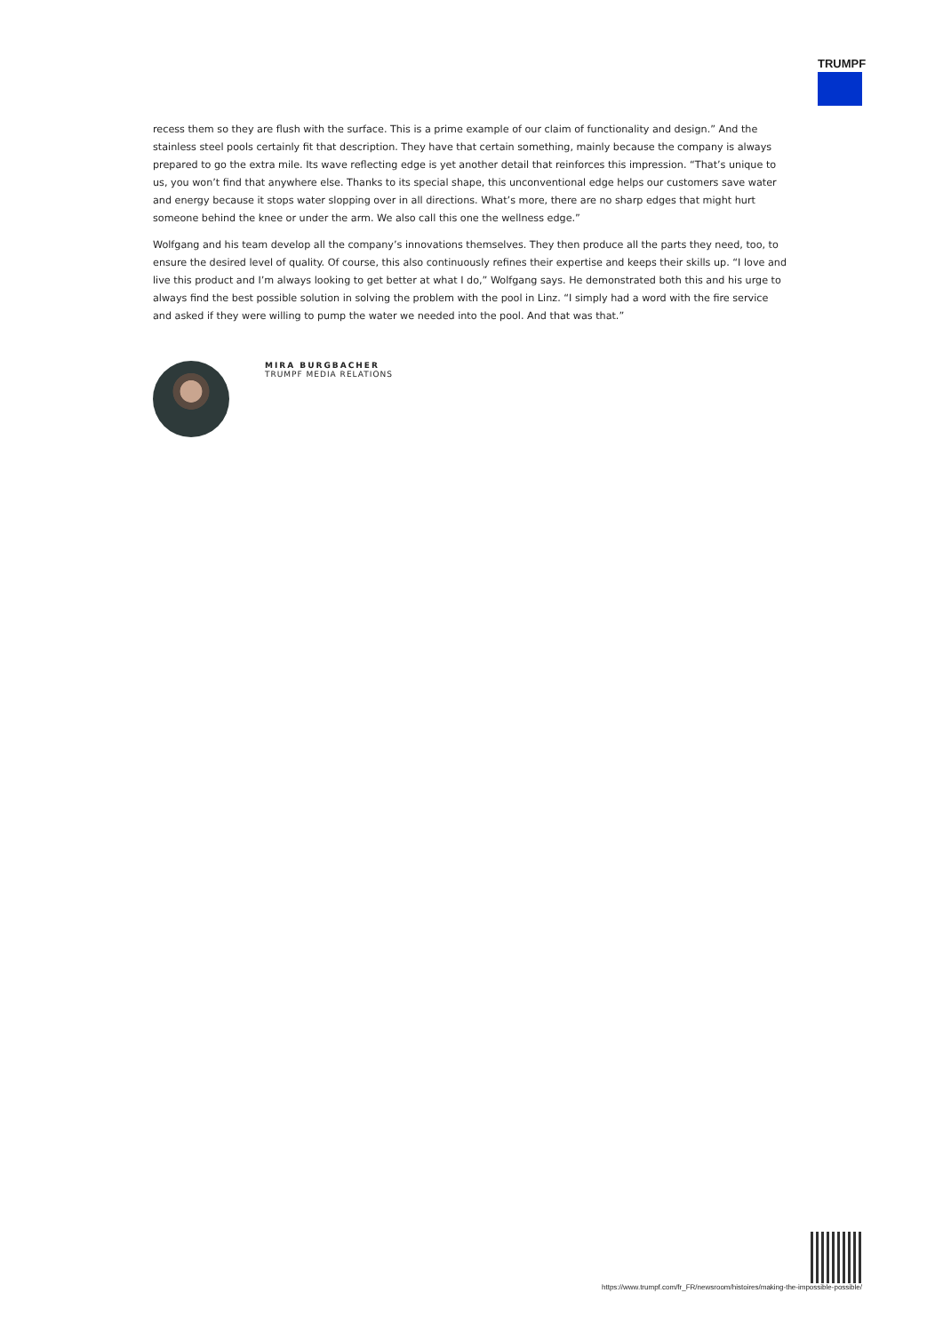TRUMPF
recess them so they are flush with the surface. This is a prime example of our claim of functionality and design.” And the stainless steel pools certainly fit that description. They have that certain something, mainly because the company is always prepared to go the extra mile. Its wave reflecting edge is yet another detail that reinforces this impression. “That’s unique to us, you won’t find that anywhere else. Thanks to its special shape, this unconventional edge helps our customers save water and energy because it stops water slopping over in all directions. What’s more, there are no sharp edges that might hurt someone behind the knee or under the arm. We also call this one the wellness edge.”
Wolfgang and his team develop all the company’s innovations themselves. They then produce all the parts they need, too, to ensure the desired level of quality. Of course, this also continuously refines their expertise and keeps their skills up. “I love and live this product and I’m always looking to get better at what I do,” Wolfgang says. He demonstrated both this and his urge to always find the best possible solution in solving the problem with the pool in Linz. “I simply had a word with the fire service and asked if they were willing to pump the water we needed into the pool. And that was that.”
MIRA BURGBACHER
TRUMPF MEDIA RELATIONS
https://www.trumpf.com/fr_FR/newsroom/histoires/making-the-impossible-possible/